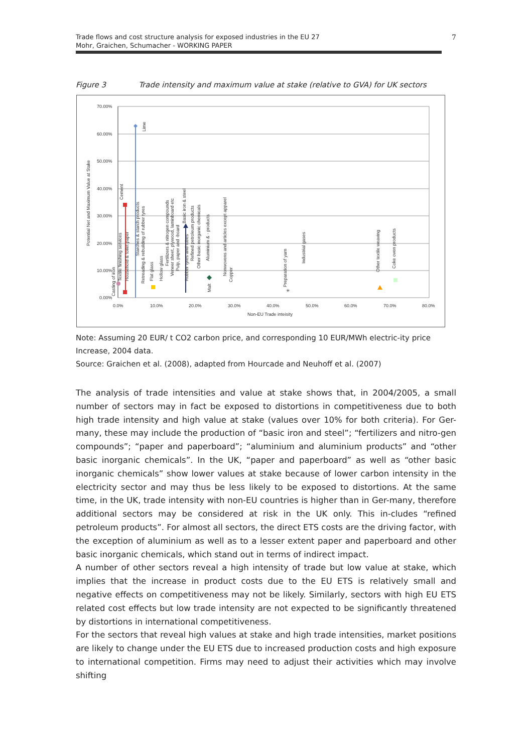Trade flows and cost structure analysis for exposed industries in the EU 27
Mohr, Graichen, Schumacher - WORKING PAPER
7
Figure 3 Trade intensity and maximum value at stake (relative to GVA) for UK sectors
70.00%
60.00%
50.00%
40.00%
30.00%
20.00%
10.00%
0.00%
0.0%
10.0%
20.0%
30.0%
40.0%
50.0%
60.0%
70.0%
80.0%
Non-EU Trade inteisity
Potential Net and Maximum Value at Stake
✳
Lime
Cement
Textile finishing services
Casting of iron
Household & toilet paper
Starches & starch products
Retreading & rebuilding of rubber tyres
Flat glass
Hollow glass
Fertilizers & nitrogen compounds
Veneer sheet, plywood, laminboard etc
Pulp, paper and -board
Basic iron & steel
Rubber tyres and tubes
Refined petroleum products
Other basic inorganic chemicals
Aluminium & - products
Malt
Nonwovens and articles except apparel
Copper
Preparation of yarn
Industrial gases
Other textile weaving
Coke oven products
Note: Assuming 20 EUR/ t CO2 carbon price, and corresponding 10 EUR/MWh electric-ity price Increase, 2004 data.
Source: Graichen et al. (2008), adapted from Hourcade and Neuhoff et al. (2007)
The analysis of trade intensities and value at stake shows that, in 2004/2005, a small number of sectors may in fact be exposed to distortions in competitiveness due to both high trade intensity and high value at stake (values over 10% for both criteria). For Ger-many, these may include the production of “basic iron and steel”; “fertilizers and nitro-gen compounds”; “paper and paperboard”; “aluminium and aluminium products” and “other basic inorganic chemicals”. In the UK, “paper and paperboard” as well as “other basic inorganic chemicals” show lower values at stake because of lower carbon intensity in the electricity sector and may thus be less likely to be exposed to distortions. At the same time, in the UK, trade intensity with non-EU countries is higher than in Ger-many, therefore additional sectors may be considered at risk in the UK only. This in-cludes “refined petroleum products”. For almost all sectors, the direct ETS costs are the driving factor, with the exception of aluminium as well as to a lesser extent paper and paperboard and other basic inorganic chemicals, which stand out in terms of indirect impact.
A number of other sectors reveal a high intensity of trade but low value at stake, which implies that the increase in product costs due to the EU ETS is relatively small and negative effects on competitiveness may not be likely. Similarly, sectors with high EU ETS related cost effects but low trade intensity are not expected to be significantly threatened by distortions in international competitiveness.
For the sectors that reveal high values at stake and high trade intensities, market positions are likely to change under the EU ETS due to increased production costs and high exposure to international competition. Firms may need to adjust their activities which may involve shifting